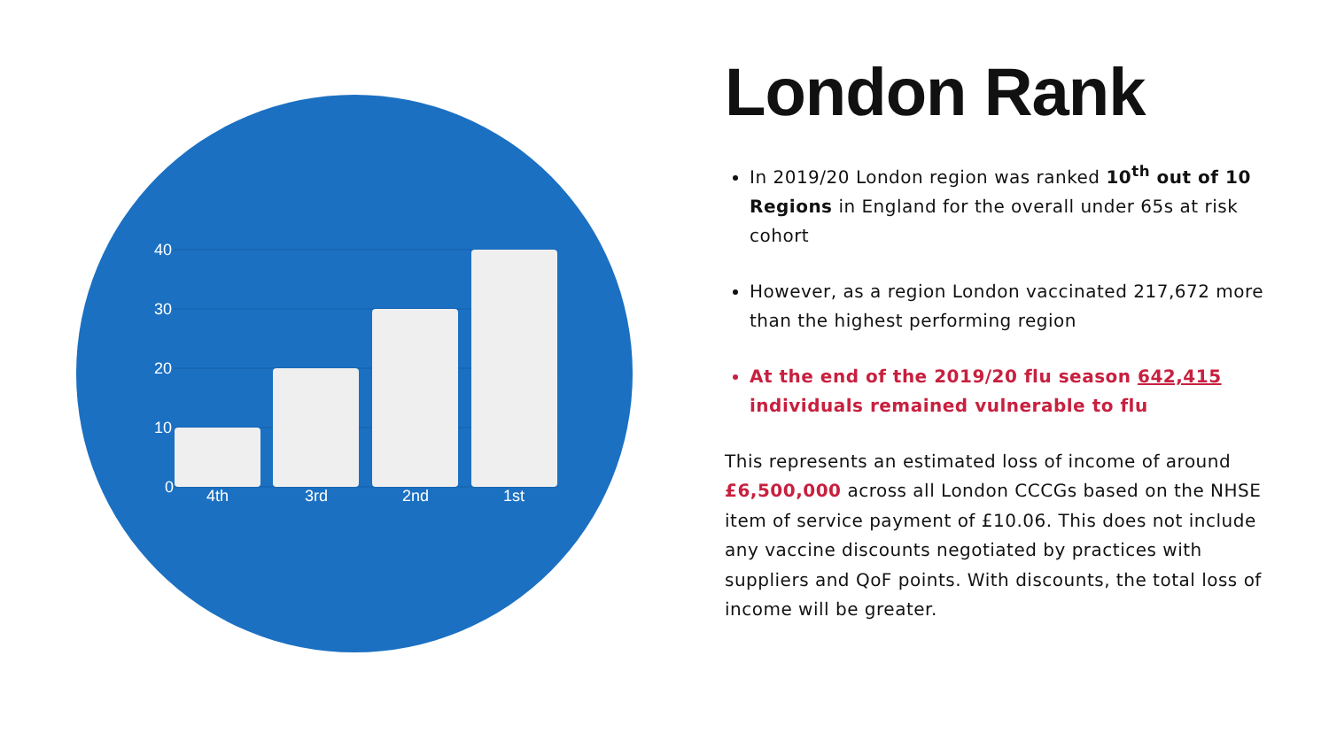40
30
20
10
0
4th
3rd
2nd
1st
London Rank
In 2019/20 London region was ranked 10<sup>th</sup> out of 10 Regions in England for the overall under 65s at risk cohort
However, as a region London vaccinated 217,672 more than the highest performing region
At the end of the 2019/20 flu season 642,415 individuals remained vulnerable to flu
This represents an estimated loss of income of around £6,500,000 across all London CCCGs based on the NHSE item of service payment of £10.06. This does not include any vaccine discounts negotiated by practices with suppliers and QoF points. With discounts, the total loss of income will be greater.